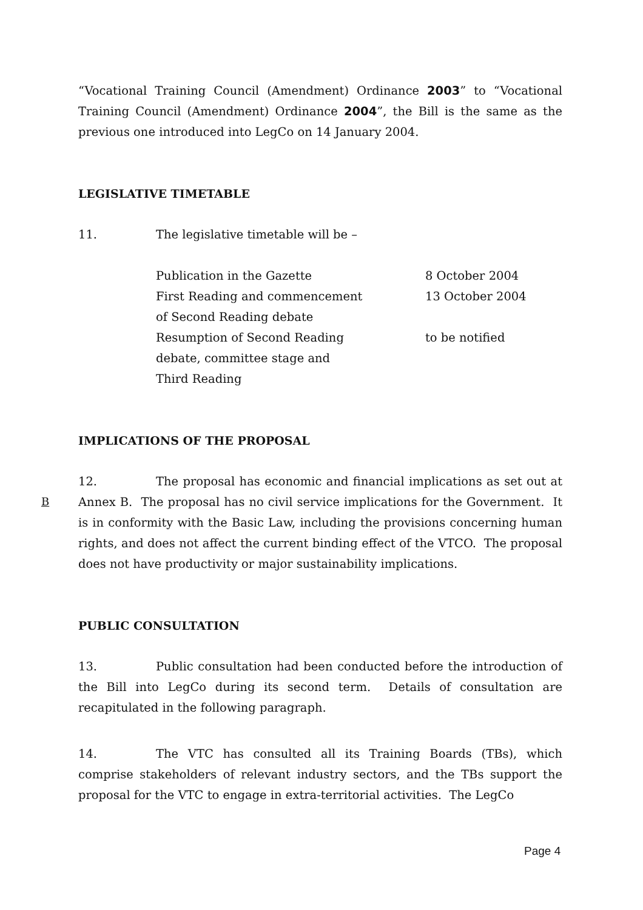“Vocational Training Council (Amendment) Ordinance 2003” to “Vocational Training Council (Amendment) Ordinance 2004”, the Bill is the same as the previous one introduced into LegCo on 14 January 2004.
LEGISLATIVE TIMETABLE
11. The legislative timetable will be –
| Publication in the Gazette | 8 October 2004 |
| First Reading and commencement of Second Reading debate | 13 October 2004 |
| Resumption of Second Reading debate, committee stage and Third Reading | to be notified |
IMPLICATIONS OF THE PROPOSAL
12. The proposal has economic and financial implications as set out at Annex B. The proposal has no civil service implications for the Government. It is in conformity with the Basic Law, including the provisions concerning human rights, and does not affect the current binding effect of the VTCO. The proposal does not have productivity or major sustainability implications.
PUBLIC CONSULTATION
13. Public consultation had been conducted before the introduction of the Bill into LegCo during its second term. Details of consultation are recapitulated in the following paragraph.
14. The VTC has consulted all its Training Boards (TBs), which comprise stakeholders of relevant industry sectors, and the TBs support the proposal for the VTC to engage in extra-territorial activities. The LegCo
B
Page 4